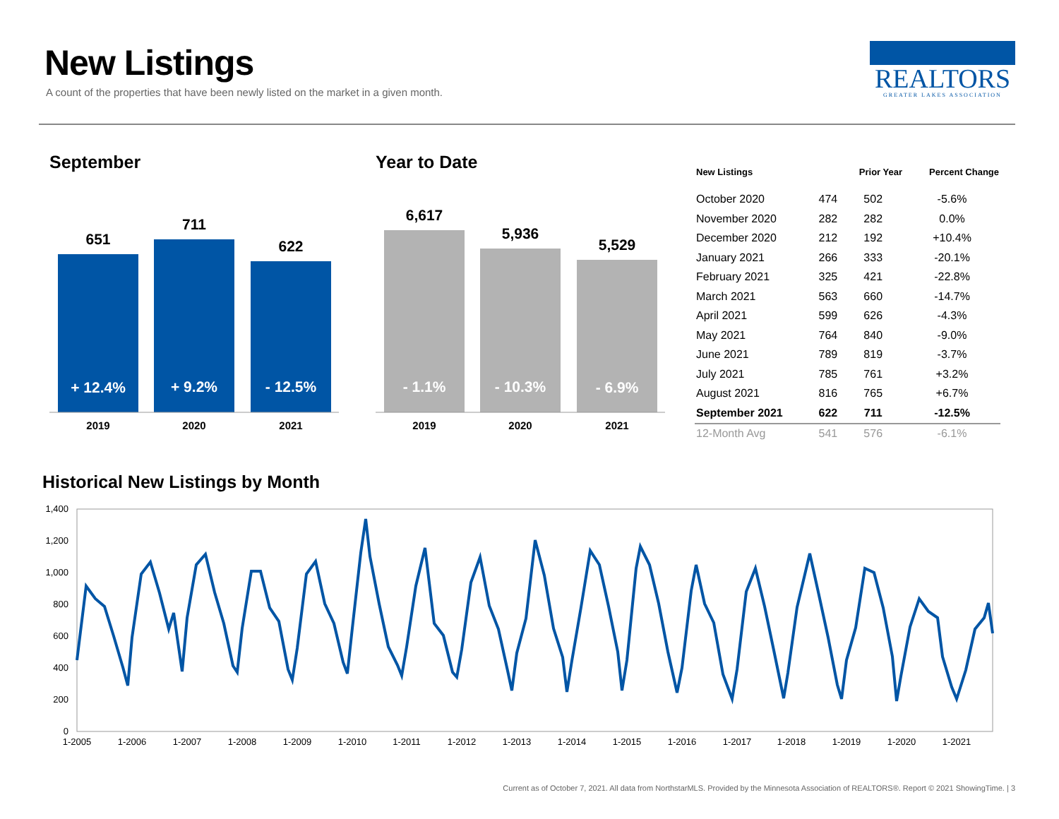New Listings
A count of the properties that have been newly listed on the market in a given month.
REALTORS
GREATER LAKES ASSOCIATION
September
651
711
622
+ 12.4%
+ 9.2%
- 12.5%
2019
2020
2021
Year to Date
6,617
5,936
5,529
- 1.1%
- 10.3%
- 6.9%
2019
2020
2021
| New Listings | | Prior Year | Percent Change |
| --- | --- | --- | --- |
| October 2020 | 474 | 502 | -5.6% |
| November 2020 | 282 | 282 | 0.0% |
| December 2020 | 212 | 192 | +10.4% |
| January 2021 | 266 | 333 | -20.1% |
| February 2021 | 325 | 421 | -22.8% |
| March 2021 | 563 | 660 | -14.7% |
| April 2021 | 599 | 626 | -4.3% |
| May 2021 | 764 | 840 | -9.0% |
| June 2021 | 789 | 819 | -3.7% |
| July 2021 | 785 | 761 | +3.2% |
| August 2021 | 816 | 765 | +6.7% |
| September 2021 | 622 | 711 | -12.5% |
| 12-Month Avg | 541 | 576 | -6.1% |
Historical New Listings by Month
1,400
1,200
1,000
800
600
400
200
0
1-2005
1-2006
1-2007
1-2008
1-2009
1-2010
1-2011
1-2012
1-2013
1-2014
1-2015
1-2016
1-2017
1-2018
1-2019
1-2020
1-2021
Current as of October 7, 2021. All data from NorthstarMLS. Provided by the Minnesota Association of REALTORS®. Report © 2021 ShowingTime. | 3